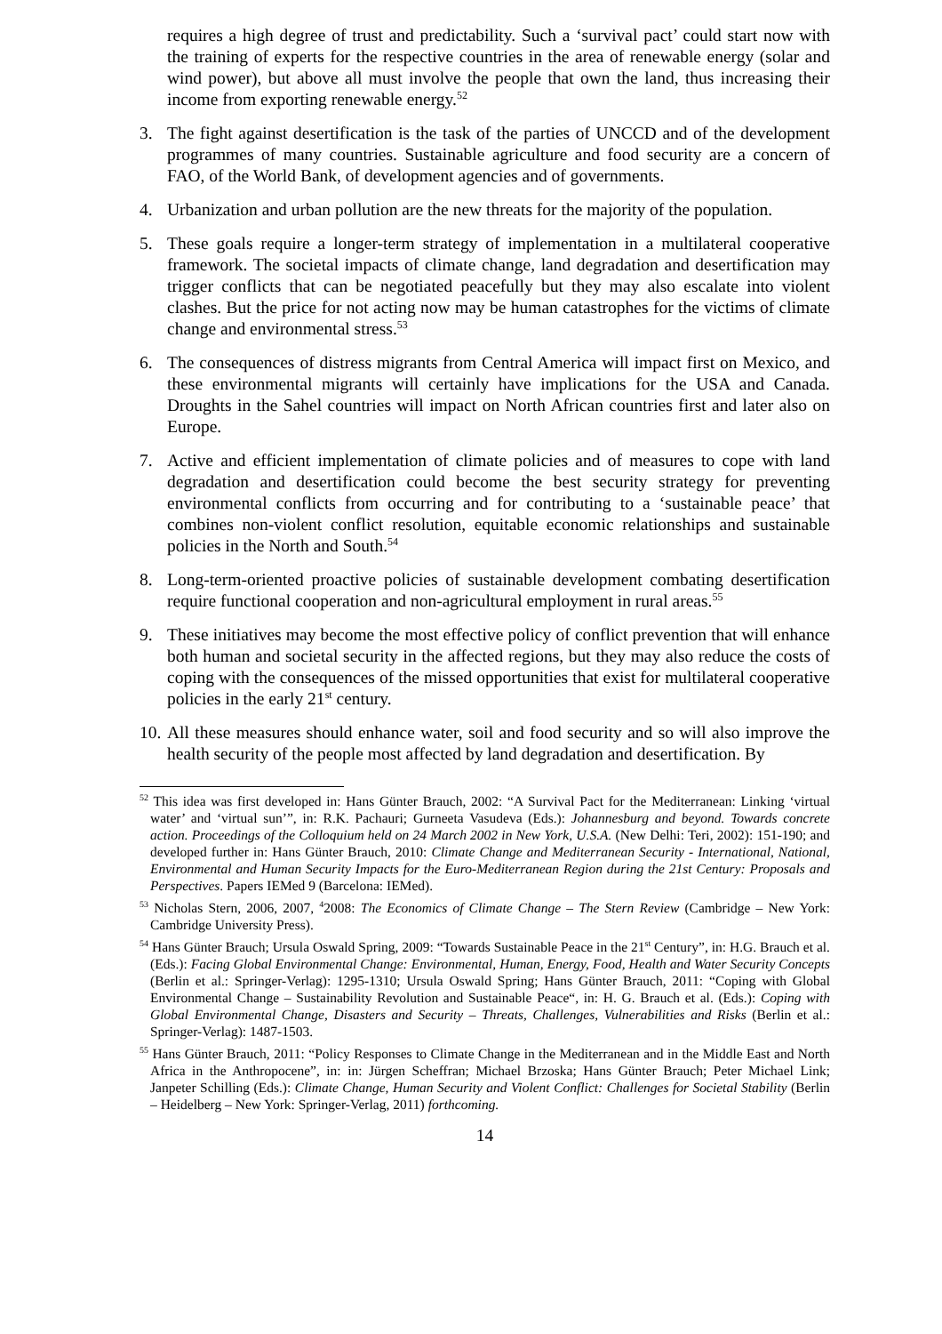requires a high degree of trust and predictability. Such a ‘survival pact’ could start now with the training of experts for the respective countries in the area of renewable energy (solar and wind power), but above all must involve the people that own the land, thus increasing their income from exporting renewable energy.<sup>52</sup>
3. The fight against desertification is the task of the parties of UNCCD and of the development programmes of many countries. Sustainable agriculture and food security are a concern of FAO, of the World Bank, of development agencies and of governments.
4. Urbanization and urban pollution are the new threats for the majority of the population.
5. These goals require a longer-term strategy of implementation in a multilateral cooperative framework. The societal impacts of climate change, land degradation and desertification may trigger conflicts that can be negotiated peacefully but they may also escalate into violent clashes. But the price for not acting now may be human catastrophes for the victims of climate change and environmental stress.<sup>53</sup>
6. The consequences of distress migrants from Central America will impact first on Mexico, and these environmental migrants will certainly have implications for the USA and Canada. Droughts in the Sahel countries will impact on North African countries first and later also on Europe.
7. Active and efficient implementation of climate policies and of measures to cope with land degradation and desertification could become the best security strategy for preventing environmental conflicts from occurring and for contributing to a ‘sustainable peace’ that combines non-violent conflict resolution, equitable economic relationships and sustainable policies in the North and South.<sup>54</sup>
8. Long-term-oriented proactive policies of sustainable development combating desertification require functional cooperation and non-agricultural employment in rural areas.<sup>55</sup>
9. These initiatives may become the most effective policy of conflict prevention that will enhance both human and societal security in the affected regions, but they may also reduce the costs of coping with the consequences of the missed opportunities that exist for multilateral cooperative policies in the early 21<sup>st</sup> century.
10. All these measures should enhance water, soil and food security and so will also improve the health security of the people most affected by land degradation and desertification. By
<sup>52</sup> This idea was first developed in: Hans Günter Brauch, 2002: “A Survival Pact for the Mediterranean: Linking ‘virtual water’ and ‘virtual sun’”, in: R.K. Pachauri; Gurneeta Vasudeva (Eds.): Johannesburg and beyond. Towards concrete action. Proceedings of the Colloquium held on 24 March 2002 in New York, U.S.A. (New Delhi: Teri, 2002): 151-190; and developed further in: Hans Günter Brauch, 2010: Climate Change and Mediterranean Security - International, National, Environmental and Human Security Impacts for the Euro-Mediterranean Region during the 21st Century: Proposals and Perspectives. Papers IEMed 9 (Barcelona: IEMed).
<sup>53</sup> Nicholas Stern, 2006, 2007, <sup>4</sup>2008: The Economics of Climate Change – The Stern Review (Cambridge – New York: Cambridge University Press).
<sup>54</sup> Hans Günter Brauch; Ursula Oswald Spring, 2009: “Towards Sustainable Peace in the 21<sup>st</sup> Century”, in: H.G. Brauch et al. (Eds.): Facing Global Environmental Change: Environmental, Human, Energy, Food, Health and Water Security Concepts (Berlin et al.: Springer-Verlag): 1295-1310; Ursula Oswald Spring; Hans Günter Brauch, 2011: “Coping with Global Environmental Change – Sustainability Revolution and Sustainable Peace“, in: H. G. Brauch et al. (Eds.): Coping with Global Environmental Change, Disasters and Security – Threats, Challenges, Vulnerabilities and Risks (Berlin et al.: Springer-Verlag): 1487-1503.
<sup>55</sup> Hans Günter Brauch, 2011: “Policy Responses to Climate Change in the Mediterranean and in the Middle East and North Africa in the Anthropocene”, in: in: Jürgen Scheffran; Michael Brzoska; Hans Günter Brauch; Peter Michael Link; Janpeter Schilling (Eds.): Climate Change, Human Security and Violent Conflict: Challenges for Societal Stability (Berlin – Heidelberg – New York: Springer-Verlag, 2011) forthcoming.
14